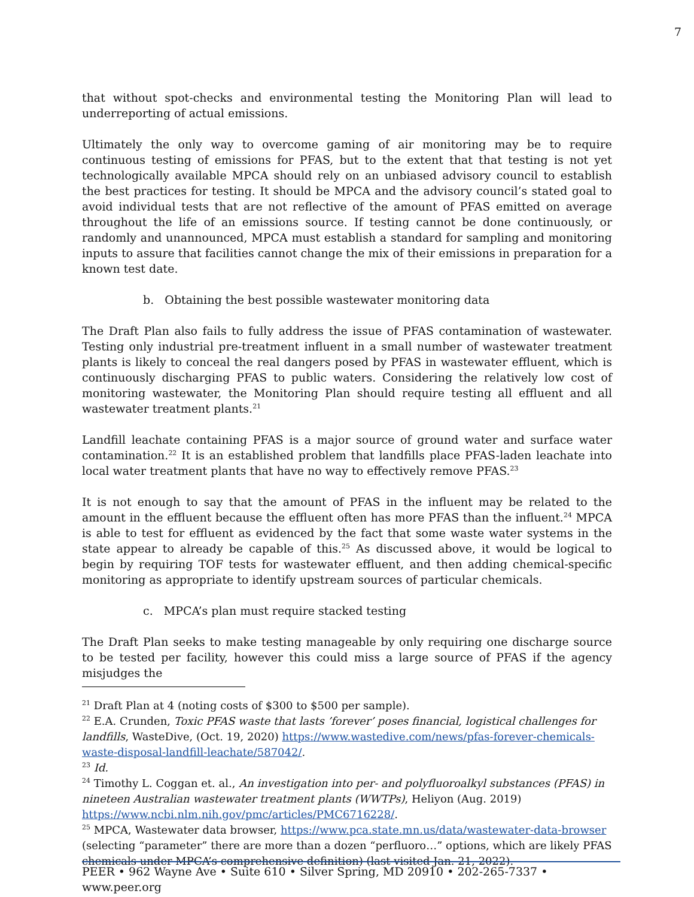7
that without spot-checks and environmental testing the Monitoring Plan will lead to underreporting of actual emissions.
Ultimately the only way to overcome gaming of air monitoring may be to require continuous testing of emissions for PFAS, but to the extent that that testing is not yet technologically available MPCA should rely on an unbiased advisory council to establish the best practices for testing. It should be MPCA and the advisory council’s stated goal to avoid individual tests that are not reflective of the amount of PFAS emitted on average throughout the life of an emissions source. If testing cannot be done continuously, or randomly and unannounced, MPCA must establish a standard for sampling and monitoring inputs to assure that facilities cannot change the mix of their emissions in preparation for a known test date.
b. Obtaining the best possible wastewater monitoring data
The Draft Plan also fails to fully address the issue of PFAS contamination of wastewater. Testing only industrial pre-treatment influent in a small number of wastewater treatment plants is likely to conceal the real dangers posed by PFAS in wastewater effluent, which is continuously discharging PFAS to public waters. Considering the relatively low cost of monitoring wastewater, the Monitoring Plan should require testing all effluent and all wastewater treatment plants.<sup>21</sup>
Landfill leachate containing PFAS is a major source of ground water and surface water contamination.<sup>22</sup> It is an established problem that landfills place PFAS-laden leachate into local water treatment plants that have no way to effectively remove PFAS.<sup>23</sup>
It is not enough to say that the amount of PFAS in the influent may be related to the amount in the effluent because the effluent often has more PFAS than the influent.<sup>24</sup> MPCA is able to test for effluent as evidenced by the fact that some waste water systems in the state appear to already be capable of this.<sup>25</sup> As discussed above, it would be logical to begin by requiring TOF tests for wastewater effluent, and then adding chemical-specific monitoring as appropriate to identify upstream sources of particular chemicals.
c. MPCA’s plan must require stacked testing
The Draft Plan seeks to make testing manageable by only requiring one discharge source to be tested per facility, however this could miss a large source of PFAS if the agency misjudges the
<sup>21</sup> Draft Plan at 4 (noting costs of $300 to $500 per sample).
<sup>22</sup> E.A. Crunden, Toxic PFAS waste that lasts ’forever’ poses financial, logistical challenges for landfills, WasteDive, (Oct. 19, 2020) https://www.wastedive.com/news/pfas-forever-chemicals-waste-disposal-landfill-leachate/587042/.
<sup>23</sup> Id.
<sup>24</sup> Timothy L. Coggan et. al., An investigation into per- and polyfluoroalkyl substances (PFAS) in nineteen Australian wastewater treatment plants (WWTPs), Heliyon (Aug. 2019) https://www.ncbi.nlm.nih.gov/pmc/articles/PMC6716228/.
<sup>25</sup> MPCA, Wastewater data browser, https://www.pca.state.mn.us/data/wastewater-data-browser (selecting “parameter” there are more than a dozen “perfluoro…” options, which are likely PFAS chemicals under MPCA’s comprehensive definition) (last visited Jan. 21, 2022).
PEER • 962 Wayne Ave • Suite 610 • Silver Spring, MD 20910 • 202-265-7337 • www.peer.org